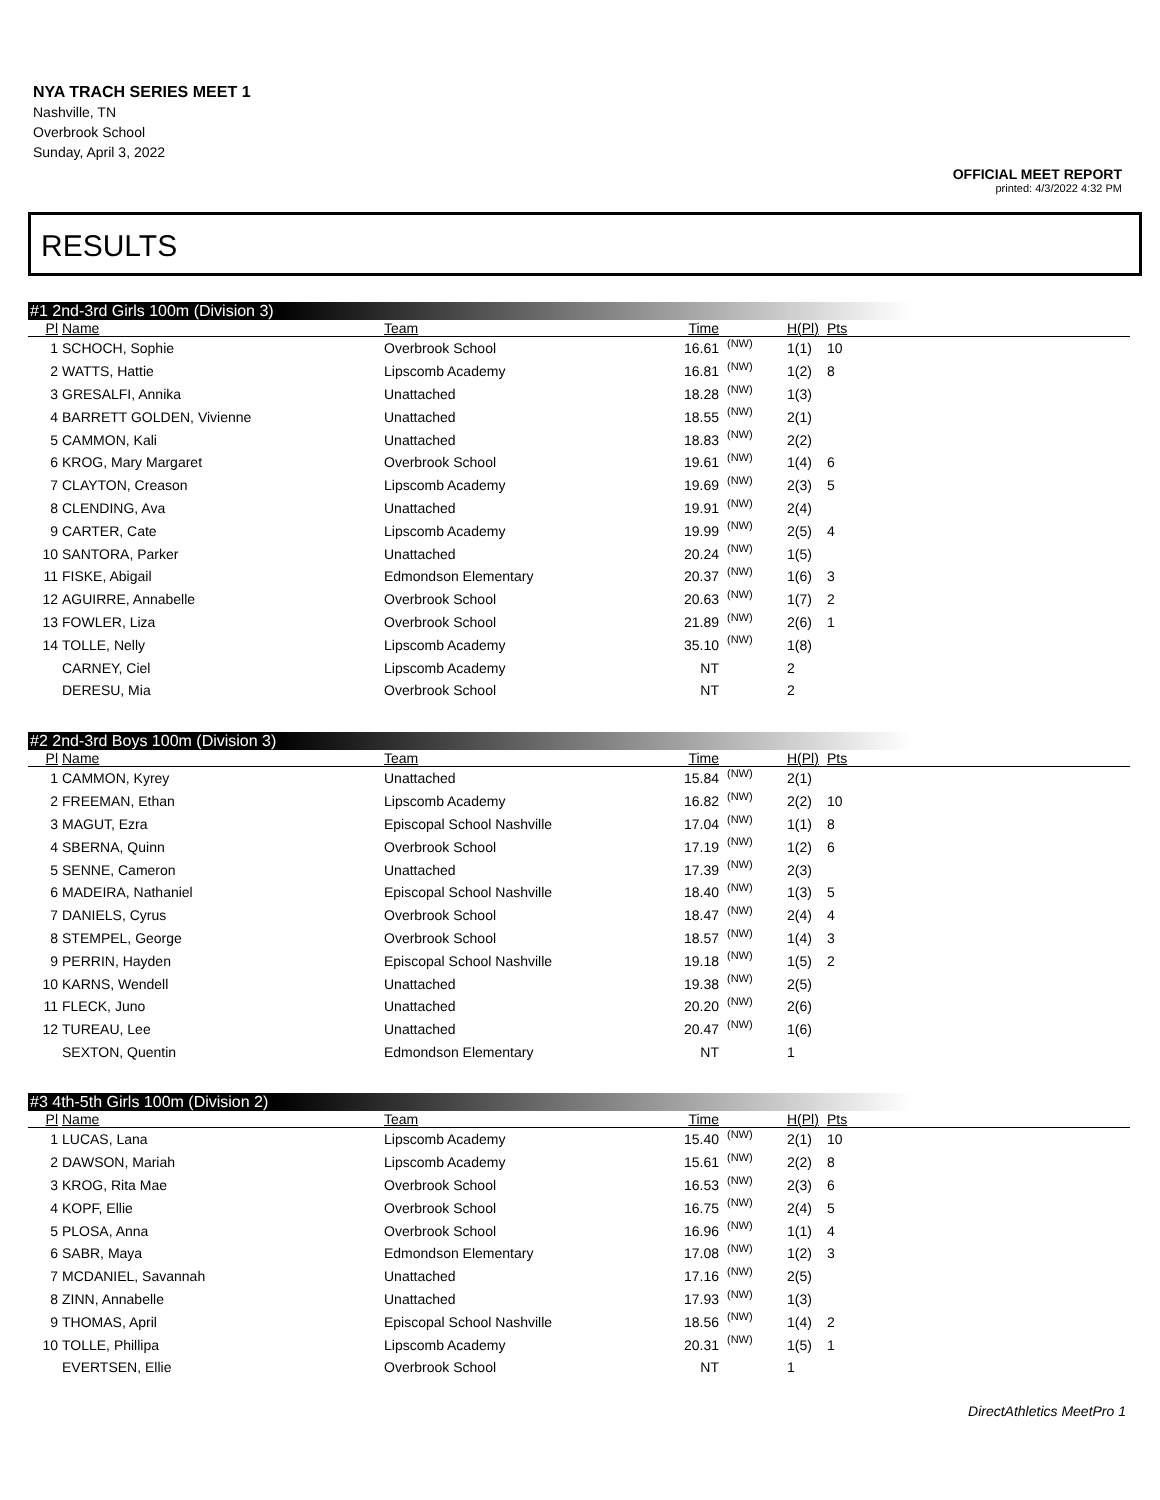NYA TRACH SERIES MEET 1
Nashville, TN
Overbrook School
Sunday, April 3, 2022
OFFICIAL MEET REPORT
printed: 4/3/2022 4:32 PM
RESULTS
#1 2nd-3rd Girls 100m (Division 3)
| Pl | Name | Team | Time | | H(Pl) | Pts |
| --- | --- | --- | --- | --- | --- | --- |
| 1 | SCHOCH, Sophie | Overbrook School | 16.61 | (NW) | 1(1) | 10 |
| 2 | WATTS, Hattie | Lipscomb Academy | 16.81 | (NW) | 1(2) | 8 |
| 3 | GRESALFI, Annika | Unattached | 18.28 | (NW) | 1(3) | |
| 4 | BARRETT GOLDEN, Vivienne | Unattached | 18.55 | (NW) | 2(1) | |
| 5 | CAMMON, Kali | Unattached | 18.83 | (NW) | 2(2) | |
| 6 | KROG, Mary Margaret | Overbrook School | 19.61 | (NW) | 1(4) | 6 |
| 7 | CLAYTON, Creason | Lipscomb Academy | 19.69 | (NW) | 2(3) | 5 |
| 8 | CLENDING, Ava | Unattached | 19.91 | (NW) | 2(4) | |
| 9 | CARTER, Cate | Lipscomb Academy | 19.99 | (NW) | 2(5) | 4 |
| 10 | SANTORA, Parker | Unattached | 20.24 | (NW) | 1(5) | |
| 11 | FISKE, Abigail | Edmondson Elementary | 20.37 | (NW) | 1(6) | 3 |
| 12 | AGUIRRE, Annabelle | Overbrook School | 20.63 | (NW) | 1(7) | 2 |
| 13 | FOWLER, Liza | Overbrook School | 21.89 | (NW) | 2(6) | 1 |
| 14 | TOLLE, Nelly | Lipscomb Academy | 35.10 | (NW) | 1(8) | |
| | CARNEY, Ciel | Lipscomb Academy | NT | | 2 | |
| | DERESU, Mia | Overbrook School | NT | | 2 | |
#2 2nd-3rd Boys 100m (Division 3)
| Pl | Name | Team | Time | | H(Pl) | Pts |
| --- | --- | --- | --- | --- | --- | --- |
| 1 | CAMMON, Kyrey | Unattached | 15.84 | (NW) | 2(1) | |
| 2 | FREEMAN, Ethan | Lipscomb Academy | 16.82 | (NW) | 2(2) | 10 |
| 3 | MAGUT, Ezra | Episcopal School Nashville | 17.04 | (NW) | 1(1) | 8 |
| 4 | SBERNA, Quinn | Overbrook School | 17.19 | (NW) | 1(2) | 6 |
| 5 | SENNE, Cameron | Unattached | 17.39 | (NW) | 2(3) | |
| 6 | MADEIRA, Nathaniel | Episcopal School Nashville | 18.40 | (NW) | 1(3) | 5 |
| 7 | DANIELS, Cyrus | Overbrook School | 18.47 | (NW) | 2(4) | 4 |
| 8 | STEMPEL, George | Overbrook School | 18.57 | (NW) | 1(4) | 3 |
| 9 | PERRIN, Hayden | Episcopal School Nashville | 19.18 | (NW) | 1(5) | 2 |
| 10 | KARNS, Wendell | Unattached | 19.38 | (NW) | 2(5) | |
| 11 | FLECK, Juno | Unattached | 20.20 | (NW) | 2(6) | |
| 12 | TUREAU, Lee | Unattached | 20.47 | (NW) | 1(6) | |
| | SEXTON, Quentin | Edmondson Elementary | NT | | 1 | |
#3 4th-5th Girls 100m (Division 2)
| Pl | Name | Team | Time | | H(Pl) | Pts |
| --- | --- | --- | --- | --- | --- | --- |
| 1 | LUCAS, Lana | Lipscomb Academy | 15.40 | (NW) | 2(1) | 10 |
| 2 | DAWSON, Mariah | Lipscomb Academy | 15.61 | (NW) | 2(2) | 8 |
| 3 | KROG, Rita Mae | Overbrook School | 16.53 | (NW) | 2(3) | 6 |
| 4 | KOPF, Ellie | Overbrook School | 16.75 | (NW) | 2(4) | 5 |
| 5 | PLOSA, Anna | Overbrook School | 16.96 | (NW) | 1(1) | 4 |
| 6 | SABR, Maya | Edmondson Elementary | 17.08 | (NW) | 1(2) | 3 |
| 7 | MCDANIEL, Savannah | Unattached | 17.16 | (NW) | 2(5) | |
| 8 | ZINN, Annabelle | Unattached | 17.93 | (NW) | 1(3) | |
| 9 | THOMAS, April | Episcopal School Nashville | 18.56 | (NW) | 1(4) | 2 |
| 10 | TOLLE, Phillipa | Lipscomb Academy | 20.31 | (NW) | 1(5) | 1 |
| | EVERTSEN, Ellie | Overbrook School | NT | | 1 | |
DirectAthletics MeetPro 1